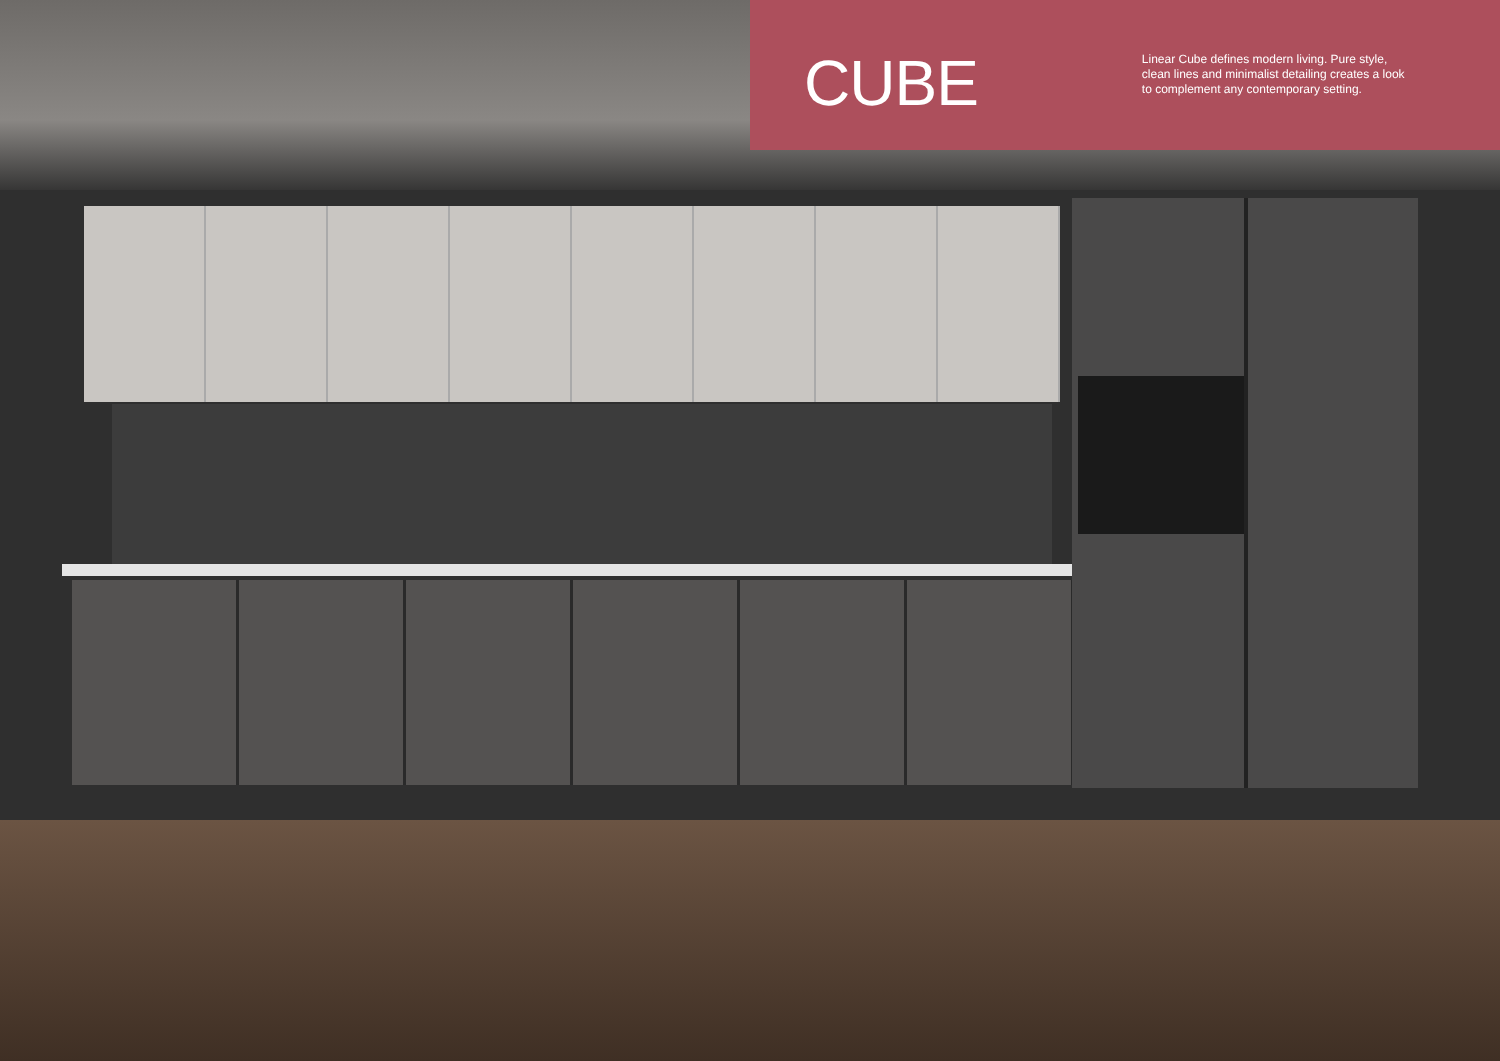CUBE
Linear Cube defines modern living. Pure style, clean lines and minimalist detailing creates a look to complement any contemporary setting.